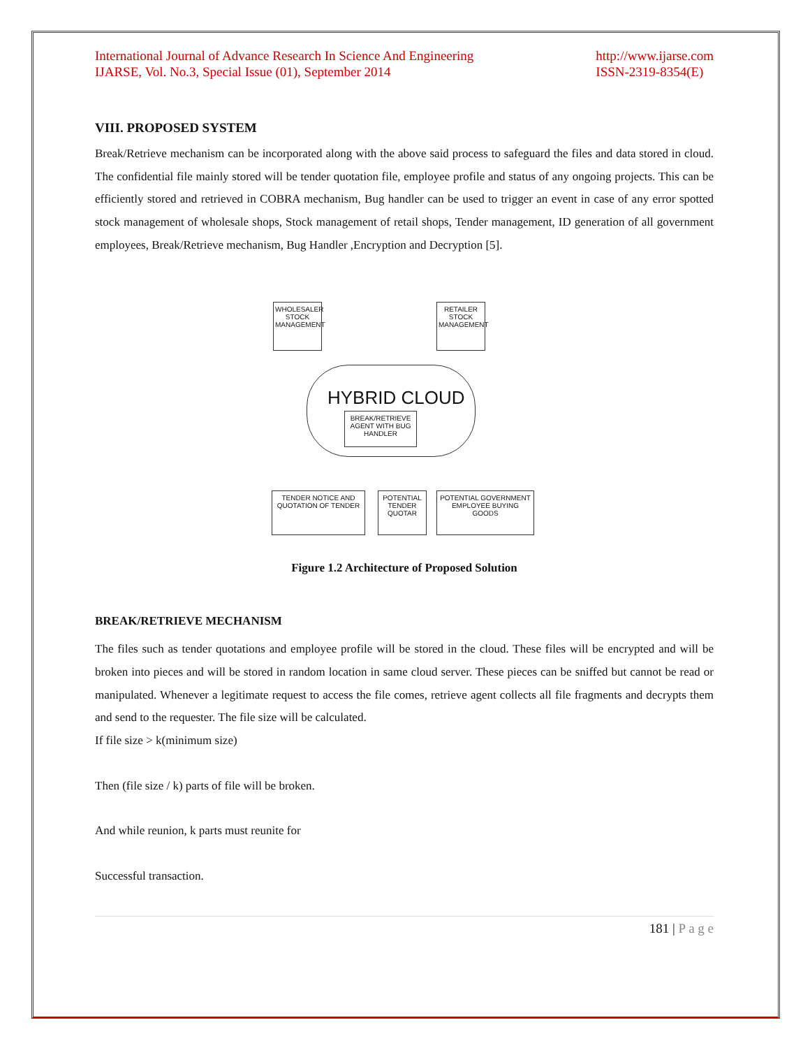International Journal of Advance Research In Science And Engineering
IJARSE, Vol. No.3, Special Issue (01), September 2014
http://www.ijarse.com
ISSN-2319-8354(E)
VIII. PROPOSED SYSTEM
Break/Retrieve mechanism can be incorporated along with the above said process to safeguard the files and data stored in cloud. The confidential file mainly stored will be tender quotation file, employee profile and status of any ongoing projects. This can be efficiently stored and retrieved in COBRA mechanism, Bug handler can be used to trigger an event in case of any error spotted stock management of wholesale shops, Stock management of retail shops, Tender management, ID generation of all government employees, Break/Retrieve mechanism, Bug Handler ,Encryption and Decryption [5].
WHOLESALER STOCK MANAGEMENT
RETAILER STOCK MANAGEMENT
HYBRID CLOUD
BREAK/RETRIEVE AGENT WITH BUG HANDLER
TENDER NOTICE AND QUOTATION OF TENDER
POTENTIAL TENDER QUOTAR
POTENTIAL GOVERNMENT EMPLOYEE BUYING GOODS
Figure 1.2 Architecture of Proposed Solution
BREAK/RETRIEVE MECHANISM
The files such as tender quotations and employee profile will be stored in the cloud. These files will be encrypted and will be broken into pieces and will be stored in random location in same cloud server. These pieces can be sniffed but cannot be read or manipulated. Whenever a legitimate request to access the file comes, retrieve agent collects all file fragments and decrypts them and send to the requester. The file size will be calculated.
If file size > k(minimum size)
Then (file size / k) parts of file will be broken.
And while reunion, k parts must reunite for
Successful transaction.
181 | P a g e